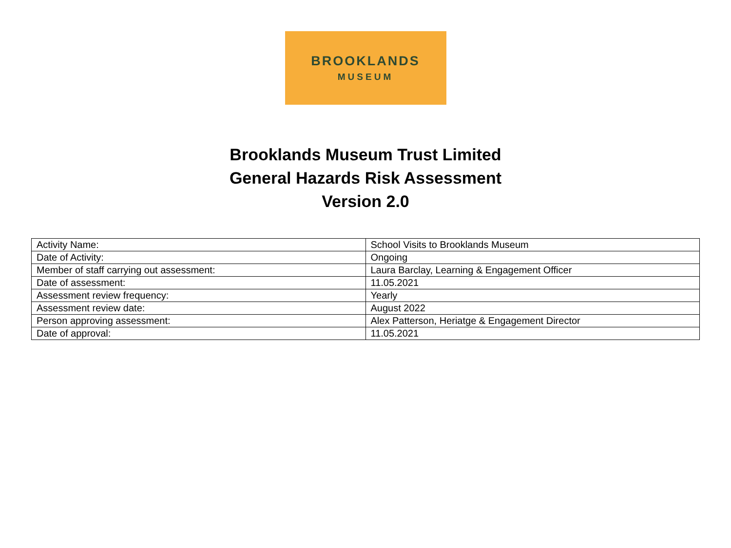BROOKLANDS
MUSEUM
Brooklands Museum Trust Limited
General Hazards Risk Assessment
Version 2.0
| Activity Name: | School Visits to Brooklands Museum |
| Date of Activity: | Ongoing |
| Member of staff carrying out assessment: | Laura Barclay, Learning & Engagement Officer |
| Date of assessment: | 11.05.2021 |
| Assessment review frequency: | Yearly |
| Assessment review date: | August 2022 |
| Person approving assessment: | Alex Patterson, Heriatge & Engagement Director |
| Date of approval: | 11.05.2021 |